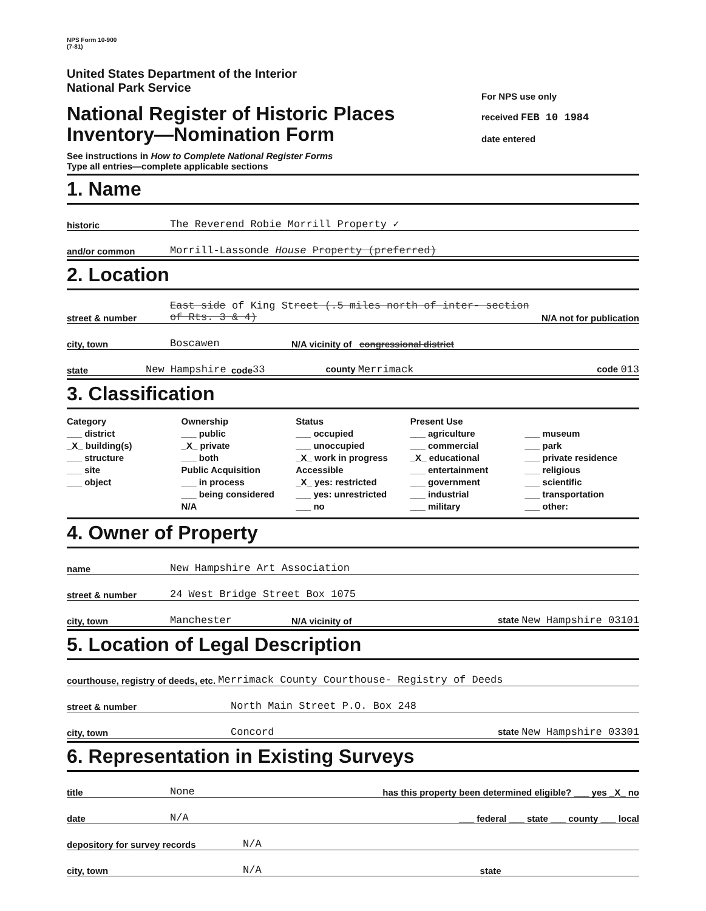NPS Form 10-900
(7-81)
United States Department of the Interior
National Park Service
National Register of Historic Places
Inventory—Nomination Form
See instructions in How to Complete National Register Forms
Type all entries—complete applicable sections
For NPS use only
received FEB 10 1984
date entered
1. Name
historic The Reverend Robie Morrill Property ✓
and/or common Morrill-Lassonde House Property (preferred)
2. Location
street & number East side of King Street (.5 miles north of inter- section of Rts. 3 & 4) N/A not for publication
city, town Boscawen N/A vicinity of congressional district
state New Hampshire code 33 county Merrimack code 013
3. Classification
Category
___ district
_X_ building(s)
___ structure
___ site
___ object
Ownership
___ public
_X_ private
___ both
Public Acquisition
___ in process
___ being considered
N/A
Status
___ occupied
___ unoccupied
_X_ work in progress
Accessible
_X_ yes: restricted
___ yes: unrestricted
___ no
Present Use
___ agriculture
___ commercial
_X_ educational
___ entertainment
___ government
___ industrial
___ military
___ museum
___ park
___ private residence
___ religious
___ scientific
___ transportation
___ other:
4. Owner of Property
name New Hampshire Art Association
street & number 24 West Bridge Street Box 1075
city, town Manchester N/A vicinity of state New Hampshire 03101
5. Location of Legal Description
courthouse, registry of deeds, etc. Merrimack County Courthouse- Registry of Deeds
street & number North Main Street P.O. Box 248
city, town Concord state New Hampshire 03301
6. Representation in Existing Surveys
title None has this property been determined eligible? ___ yes _X_ no
date N/A ___ federal ___ state ___ county ___ local
depository for survey records N/A
city, town N/A state